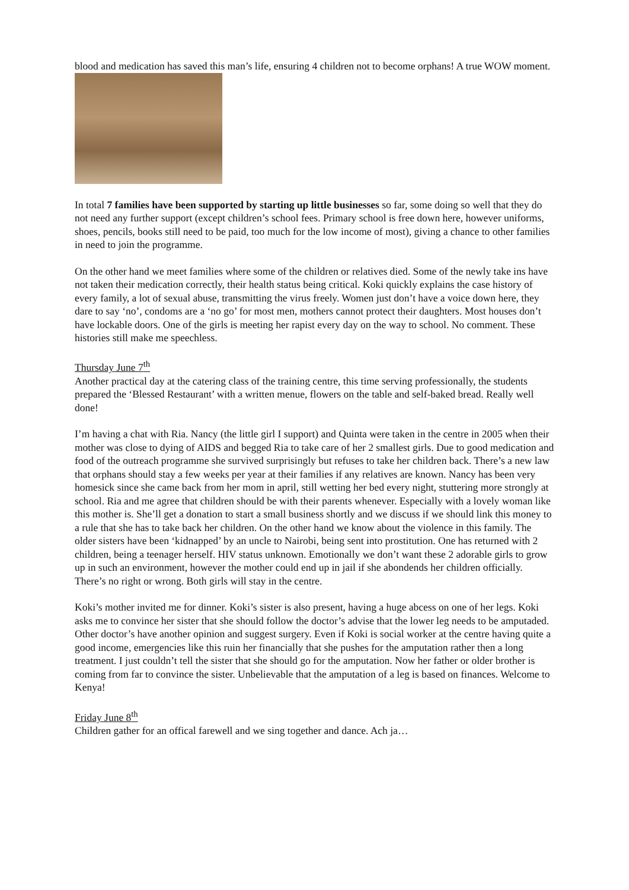blood and medication has saved this man’s life, ensuring 4 children not to become orphans! A true WOW moment.
In total 7 families have been supported by starting up little businesses so far, some doing so well that they do not need any further support (except children’s school fees. Primary school is free down here, however uniforms, shoes, pencils, books still need to be paid, too much for the low income of most), giving a chance to other families in need to join the programme.
On the other hand we meet families where some of the children or relatives died. Some of the newly take ins have not taken their medication correctly, their health status being critical. Koki quickly explains the case history of every family, a lot of sexual abuse, transmitting the virus freely. Women just don’t have a voice down here, they dare to say ‘no’, condoms are a ‘no go’ for most men, mothers cannot protect their daughters. Most houses don’t have lockable doors. One of the girls is meeting her rapist every day on the way to school. No comment. These histories still make me speechless.
Thursday June 7<sup>th</sup>
Another practical day at the catering class of the training centre, this time serving professionally, the students prepared the ‘Blessed Restaurant’ with a written menue, flowers on the table and self-baked bread. Really well done!
I’m having a chat with Ria. Nancy (the little girl I support) and Quinta were taken in the centre in 2005 when their mother was close to dying of AIDS and begged Ria to take care of her 2 smallest girls. Due to good medication and food of the outreach programme she survived surprisingly but refuses to take her children back. There’s a new law that orphans should stay a few weeks per year at their families if any relatives are known. Nancy has been very homesick since she came back from her mom in april, still wetting her bed every night, stuttering more strongly at school. Ria and me agree that children should be with their parents whenever. Especially with a lovely woman like this mother is. She’ll get a donation to start a small business shortly and we discuss if we should link this money to a rule that she has to take back her children. On the other hand we know about the violence in this family. The older sisters have been ‘kidnapped’ by an uncle to Nairobi, being sent into prostitution. One has returned with 2 children, being a teenager herself. HIV status unknown. Emotionally we don’t want these 2 adorable girls to grow up in such an environment, however the mother could end up in jail if she abondends her children officially. There’s no right or wrong. Both girls will stay in the centre.
Koki’s mother invited me for dinner. Koki’s sister is also present, having a huge abcess on one of her legs. Koki asks me to convince her sister that she should follow the doctor’s advise that the lower leg needs to be amputaded. Other doctor’s have another opinion and suggest surgery. Even if Koki is social worker at the centre having quite a good income, emergencies like this ruin her financially that she pushes for the amputation rather then a long treatment. I just couldn’t tell the sister that she should go for the amputation. Now her father or older brother is coming from far to convince the sister. Unbelievable that the amputation of a leg is based on finances. Welcome to Kenya!
Friday June 8<sup>th</sup>
Children gather for an offical farewell and we sing together and dance. Ach ja…